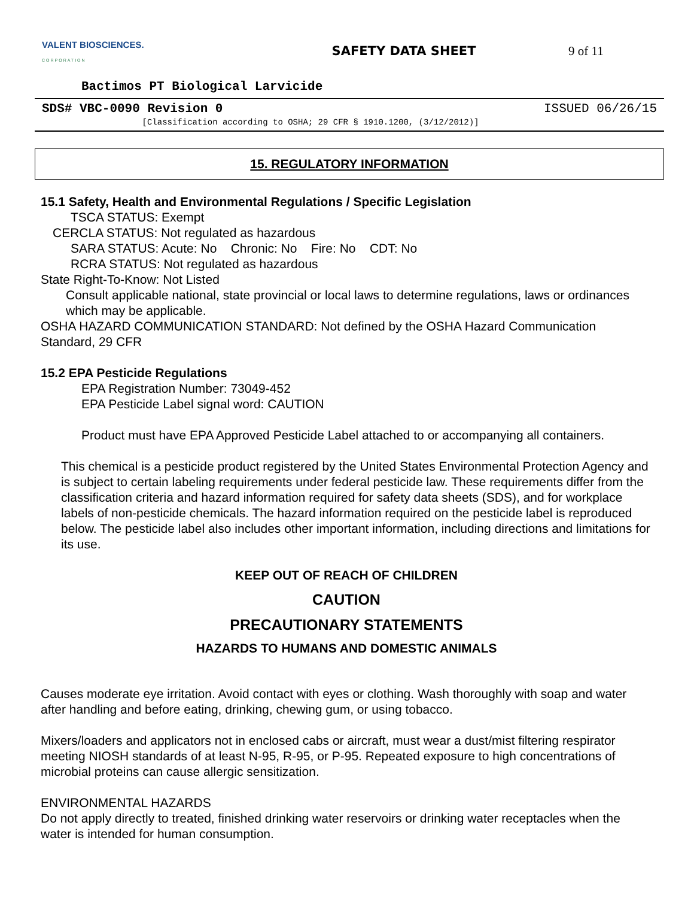VALENT BIOSCIENCES.
CORPORATION
SAFETY DATA SHEET 9 of 11
Bactimos PT Biological Larvicide
SDS# VBC-0090 Revision 0 ISSUED 06/26/15
[Classification according to OSHA; 29 CFR § 1910.1200, (3/12/2012)]
15. REGULATORY INFORMATION
15.1 Safety, Health and Environmental Regulations / Specific Legislation
TSCA STATUS: Exempt
CERCLA STATUS: Not regulated as hazardous
SARA STATUS: Acute: No Chronic: No Fire: No CDT: No
RCRA STATUS: Not regulated as hazardous
State Right-To-Know: Not Listed
Consult applicable national, state provincial or local laws to determine regulations, laws or ordinances which may be applicable.
OSHA HAZARD COMMUNICATION STANDARD: Not defined by the OSHA Hazard Communication Standard, 29 CFR
15.2 EPA Pesticide Regulations
EPA Registration Number: 73049-452
EPA Pesticide Label signal word: CAUTION
Product must have EPA Approved Pesticide Label attached to or accompanying all containers.
This chemical is a pesticide product registered by the United States Environmental Protection Agency and is subject to certain labeling requirements under federal pesticide law. These requirements differ from the classification criteria and hazard information required for safety data sheets (SDS), and for workplace labels of non-pesticide chemicals. The hazard information required on the pesticide label is reproduced below. The pesticide label also includes other important information, including directions and limitations for its use.
KEEP OUT OF REACH OF CHILDREN
CAUTION
PRECAUTIONARY STATEMENTS
HAZARDS TO HUMANS AND DOMESTIC ANIMALS
Causes moderate eye irritation. Avoid contact with eyes or clothing. Wash thoroughly with soap and water after handling and before eating, drinking, chewing gum, or using tobacco.
Mixers/loaders and applicators not in enclosed cabs or aircraft, must wear a dust/mist filtering respirator meeting NIOSH standards of at least N-95, R-95, or P-95. Repeated exposure to high concentrations of microbial proteins can cause allergic sensitization.
ENVIRONMENTAL HAZARDS
Do not apply directly to treated, finished drinking water reservoirs or drinking water receptacles when the water is intended for human consumption.